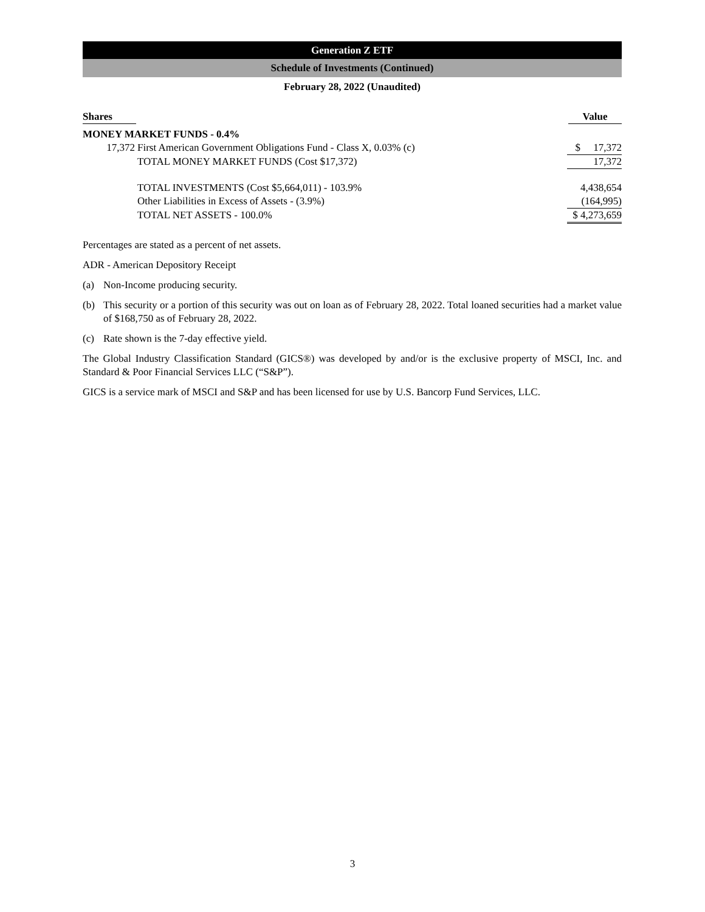Generation Z ETF
Schedule of Investments (Continued)
February 28, 2022 (Unaudited)
| Shares | | Value |
| --- | --- | --- |
| MONEY MARKET FUNDS - 0.4% | | |
| 17,372 | First American Government Obligations Fund - Class X, 0.03% (c) | $ 17,372 |
| | TOTAL MONEY MARKET FUNDS (Cost $17,372) | 17,372 |
| | TOTAL INVESTMENTS (Cost $5,664,011) - 103.9% | 4,438,654 |
| | Other Liabilities in Excess of Assets - (3.9%) | (164,995) |
| | TOTAL NET ASSETS - 100.0% | $ 4,273,659 |
Percentages are stated as a percent of net assets.
ADR - American Depository Receipt
(a) Non-Income producing security.
(b) This security or a portion of this security was out on loan as of February 28, 2022. Total loaned securities had a market value of $168,750 as of February 28, 2022.
(c) Rate shown is the 7-day effective yield.
The Global Industry Classification Standard (GICS®) was developed by and/or is the exclusive property of MSCI, Inc. and Standard & Poor Financial Services LLC (“S&P”).
GICS is a service mark of MSCI and S&P and has been licensed for use by U.S. Bancorp Fund Services, LLC.
3